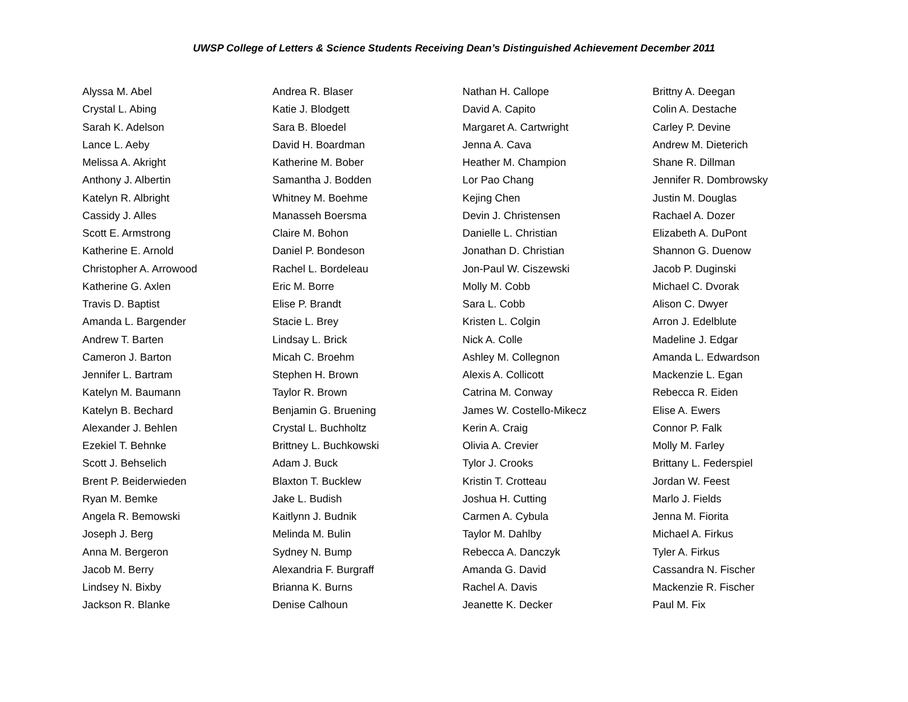UWSP College of Letters & Science Students Receiving Dean’s Distinguished Achievement December 2011
Alyssa M. Abel
Crystal L. Abing
Sarah K. Adelson
Lance L. Aeby
Melissa A. Akright
Anthony J. Albertin
Katelyn R. Albright
Cassidy J. Alles
Scott E. Armstrong
Katherine E. Arnold
Christopher A. Arrowood
Katherine G. Axlen
Travis D. Baptist
Amanda L. Bargender
Andrew T. Barten
Cameron J. Barton
Jennifer L. Bartram
Katelyn M. Baumann
Katelyn B. Bechard
Alexander J. Behlen
Ezekiel T. Behnke
Scott J. Behselich
Brent P. Beiderwieden
Ryan M. Bemke
Angela R. Bemowski
Joseph J. Berg
Anna M. Bergeron
Jacob M. Berry
Lindsey N. Bixby
Jackson R. Blanke
Andrea R. Blaser
Katie J. Blodgett
Sara B. Bloedel
David H. Boardman
Katherine M. Bober
Samantha J. Bodden
Whitney M. Boehme
Manasseh Boersma
Claire M. Bohon
Daniel P. Bondeson
Rachel L. Bordeleau
Eric M. Borre
Elise P. Brandt
Stacie L. Brey
Lindsay L. Brick
Micah C. Broehm
Stephen H. Brown
Taylor R. Brown
Benjamin G. Bruening
Crystal L. Buchholtz
Brittney L. Buchkowski
Adam J. Buck
Blaxton T. Bucklew
Jake L. Budish
Kaitlynn J. Budnik
Melinda M. Bulin
Sydney N. Bump
Alexandria F. Burgraff
Brianna K. Burns
Denise Calhoun
Nathan H. Callope
David A. Capito
Margaret A. Cartwright
Jenna A. Cava
Heather M. Champion
Lor Pao Chang
Kejing Chen
Devin J. Christensen
Danielle L. Christian
Jonathan D. Christian
Jon-Paul W. Ciszewski
Molly M. Cobb
Sara L. Cobb
Kristen L. Colgin
Nick A. Colle
Ashley M. Collegnon
Alexis A. Collicott
Catrina M. Conway
James W. Costello-Mikecz
Kerin A. Craig
Olivia A. Crevier
Tylor J. Crooks
Kristin T. Crotteau
Joshua H. Cutting
Carmen A. Cybula
Taylor M. Dahlby
Rebecca A. Danczyk
Amanda G. David
Rachel A. Davis
Jeanette K. Decker
Brittny A. Deegan
Colin A. Destache
Carley P. Devine
Andrew M. Dieterich
Shane R. Dillman
Jennifer R. Dombrowsky
Justin M. Douglas
Rachael A. Dozer
Elizabeth A. DuPont
Shannon G. Duenow
Jacob P. Duginski
Michael C. Dvorak
Alison C. Dwyer
Arron J. Edelblute
Madeline J. Edgar
Amanda L. Edwardson
Mackenzie L. Egan
Rebecca R. Eiden
Elise A. Ewers
Connor P. Falk
Molly M. Farley
Brittany L. Federspiel
Jordan W. Feest
Marlo J. Fields
Jenna M. Fiorita
Michael A. Firkus
Tyler A. Firkus
Cassandra N. Fischer
Mackenzie R. Fischer
Paul M. Fix